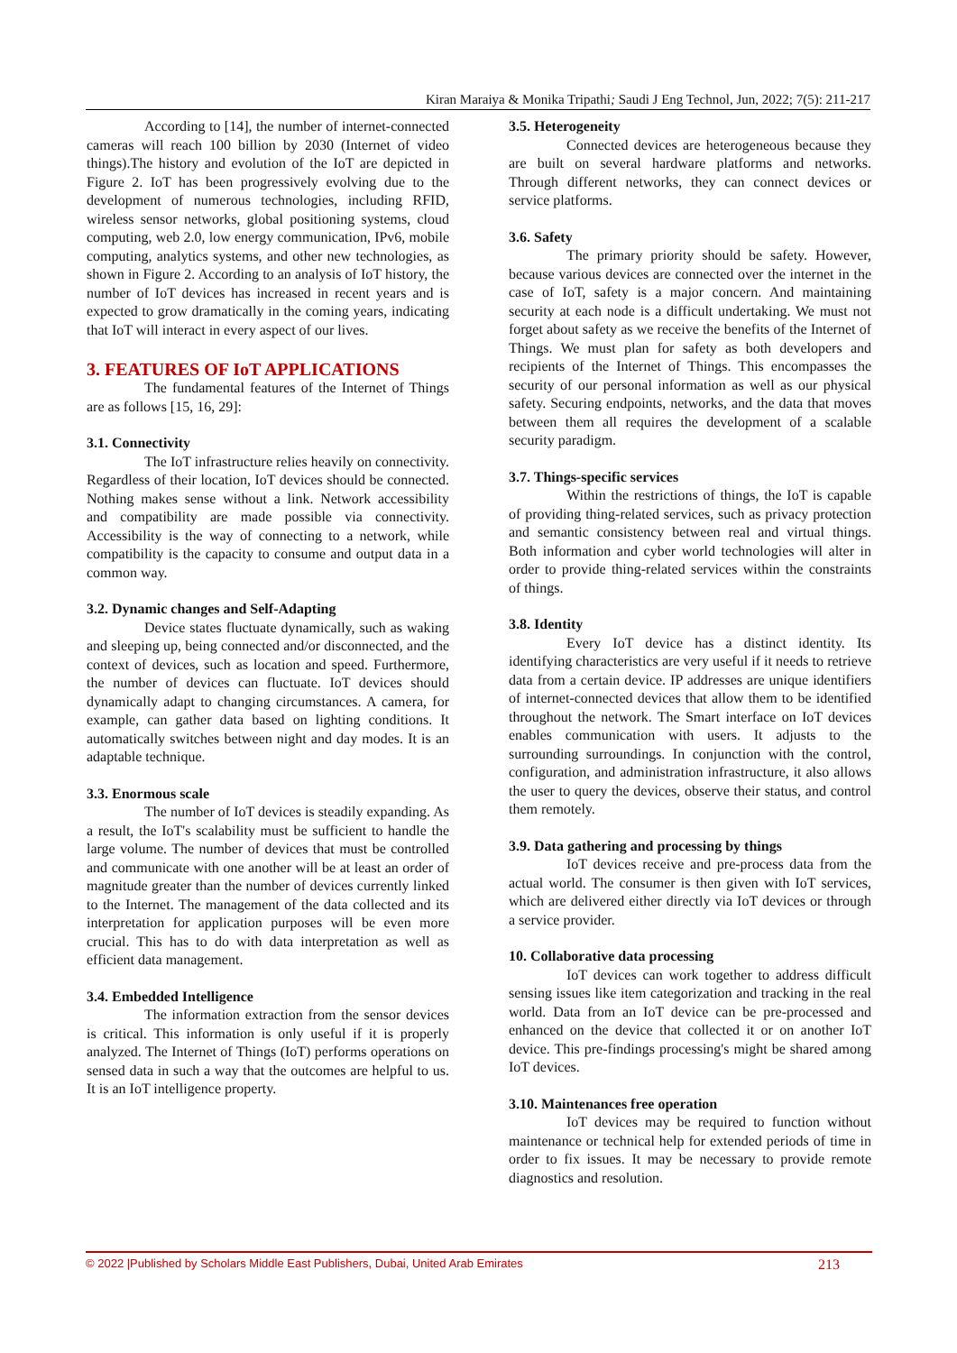Kiran Maraiya & Monika Tripathi; Saudi J Eng Technol, Jun, 2022; 7(5): 211-217
According to [14], the number of internet-connected cameras will reach 100 billion by 2030 (Internet of video things).The history and evolution of the IoT are depicted in Figure 2. IoT has been progressively evolving due to the development of numerous technologies, including RFID, wireless sensor networks, global positioning systems, cloud computing, web 2.0, low energy communication, IPv6, mobile computing, analytics systems, and other new technologies, as shown in Figure 2. According to an analysis of IoT history, the number of IoT devices has increased in recent years and is expected to grow dramatically in the coming years, indicating that IoT will interact in every aspect of our lives.
3. FEATURES OF IoT APPLICATIONS
The fundamental features of the Internet of Things are as follows [15, 16, 29]:
3.1. Connectivity
The IoT infrastructure relies heavily on connectivity. Regardless of their location, IoT devices should be connected. Nothing makes sense without a link. Network accessibility and compatibility are made possible via connectivity. Accessibility is the way of connecting to a network, while compatibility is the capacity to consume and output data in a common way.
3.2. Dynamic changes and Self-Adapting
Device states fluctuate dynamically, such as waking and sleeping up, being connected and/or disconnected, and the context of devices, such as location and speed. Furthermore, the number of devices can fluctuate. IoT devices should dynamically adapt to changing circumstances. A camera, for example, can gather data based on lighting conditions. It automatically switches between night and day modes. It is an adaptable technique.
3.3. Enormous scale
The number of IoT devices is steadily expanding. As a result, the IoT's scalability must be sufficient to handle the large volume. The number of devices that must be controlled and communicate with one another will be at least an order of magnitude greater than the number of devices currently linked to the Internet. The management of the data collected and its interpretation for application purposes will be even more crucial. This has to do with data interpretation as well as efficient data management.
3.4. Embedded Intelligence
The information extraction from the sensor devices is critical. This information is only useful if it is properly analyzed. The Internet of Things (IoT) performs operations on sensed data in such a way that the outcomes are helpful to us. It is an IoT intelligence property.
3.5. Heterogeneity
Connected devices are heterogeneous because they are built on several hardware platforms and networks. Through different networks, they can connect devices or service platforms.
3.6. Safety
The primary priority should be safety. However, because various devices are connected over the internet in the case of IoT, safety is a major concern. And maintaining security at each node is a difficult undertaking. We must not forget about safety as we receive the benefits of the Internet of Things. We must plan for safety as both developers and recipients of the Internet of Things. This encompasses the security of our personal information as well as our physical safety. Securing endpoints, networks, and the data that moves between them all requires the development of a scalable security paradigm.
3.7. Things-specific services
Within the restrictions of things, the IoT is capable of providing thing-related services, such as privacy protection and semantic consistency between real and virtual things. Both information and cyber world technologies will alter in order to provide thing-related services within the constraints of things.
3.8. Identity
Every IoT device has a distinct identity. Its identifying characteristics are very useful if it needs to retrieve data from a certain device. IP addresses are unique identifiers of internet-connected devices that allow them to be identified throughout the network. The Smart interface on IoT devices enables communication with users. It adjusts to the surrounding surroundings. In conjunction with the control, configuration, and administration infrastructure, it also allows the user to query the devices, observe their status, and control them remotely.
3.9. Data gathering and processing by things
IoT devices receive and pre-process data from the actual world. The consumer is then given with IoT services, which are delivered either directly via IoT devices or through a service provider.
10. Collaborative data processing
IoT devices can work together to address difficult sensing issues like item categorization and tracking in the real world. Data from an IoT device can be pre-processed and enhanced on the device that collected it or on another IoT device. This pre-findings processing's might be shared among IoT devices.
3.10. Maintenances free operation
IoT devices may be required to function without maintenance or technical help for extended periods of time in order to fix issues. It may be necessary to provide remote diagnostics and resolution.
© 2022 |Published by Scholars Middle East Publishers, Dubai, United Arab Emirates 213